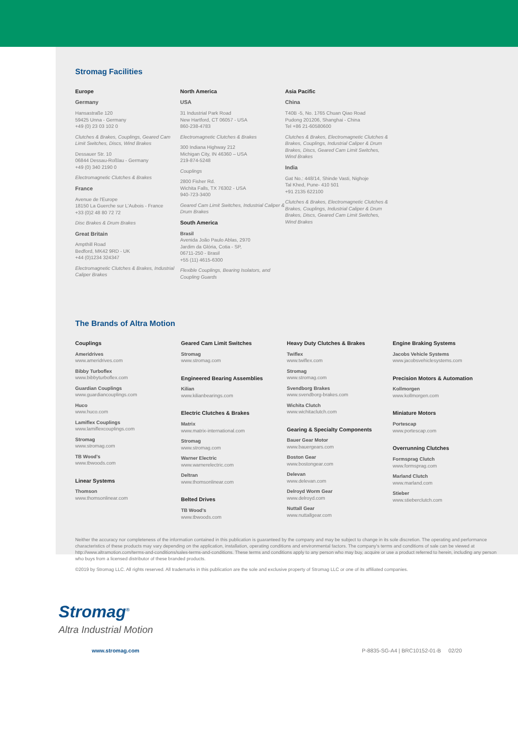Stromag Facilities
Europe
Germany
Hansastraße 120
59425 Unna - Germany
+49 (0) 23 03 102 0
Clutches & Brakes, Couplings, Geared Cam Limit Switches, Discs, Wind Brakes
Dessauer Str. 10
06844 Dessau-Roßlau - Germany
+49 (0) 340 2190 0
Electromagnetic Clutches & Brakes
France
Avenue de l'Europe
18150 La Guerche sur L'Aubois - France
+33 (0)2 48 80 72 72
Disc Brakes & Drum Brakes
Great Britain
Ampthill Road
Bedford, MK42 9RD - UK
+44 (0)1234 324347
Electromagnetic Clutches & Brakes, Industrial Caliper Brakes
North America
USA
31 Industrial Park Road
New Hartford, CT 06057 - USA
860-238-4783
Electromagnetic Clutches & Brakes
300 Indiana Highway 212
Michigan City, IN 46360 – USA
219-874-5248
Couplings
2800 Fisher Rd.
Wichita Falls, TX 76302 - USA
940-723-3400
Geared Cam Limit Switches, Industrial Caliper & Drum Brakes
South America
Brasil
Avenida João Paulo Ablas, 2970
Jardim da Glória, Cotia - SP,
06711-250 - Brasil
+55 (11) 4615-6300
Flexible Couplings, Bearing Isolators, and Coupling Guards
Asia Pacific
China
T40B -5, No. 1765 Chuan Qiao Road
Pudong 201206, Shanghai - China
Tel +86 21-60580600
Clutches & Brakes, Electromagnetic Clutches & Brakes, Couplings, Industrial Caliper & Drum Brakes, Discs, Geared Cam Limit Switches, Wind Brakes
India
Gat No.: 448/14, Shinde Vasti, Nighoje
Tal Khed, Pune- 410 501
+91 2135 622100
Clutches & Brakes, Electromagnetic Clutches & Brakes, Couplings, Industrial Caliper & Drum Brakes, Discs, Geared Cam Limit Switches, Wind Brakes
The Brands of Altra Motion
Couplings
Ameridrives
www.ameridrives.com
Bibby Turboflex
www.bibbyturboflex.com
Guardian Couplings
www.guardiancouplings.com
Huco
www.huco.com
Lamiflex Couplings
www.lamiflexcouplings.com
Stromag
www.stromag.com
TB Wood's
www.tbwoods.com
Linear Systems
Thomson
www.thomsonlinear.com
Geared Cam Limit Switches
Stromag
www.stromag.com
Engineered Bearing Assemblies
Kilian
www.kilianbearings.com
Electric Clutches & Brakes
Matrix
www.matrix-international.com
Stromag
www.stromag.com
Warner Electric
www.warnerelectric.com
Deltran
www.thomsonlinear.com
Belted Drives
TB Wood's
www.tbwoods.com
Heavy Duty Clutches & Brakes
Twiflex
www.twiflex.com
Stromag
www.stromag.com
Svendborg Brakes
www.svendborg-brakes.com
Wichita Clutch
www.wichitaclutch.com
Gearing & Specialty Components
Bauer Gear Motor
www.bauergears.com
Boston Gear
www.bostongear.com
Delevan
www.delevan.com
Delroyd Worm Gear
www.delroyd.com
Nuttall Gear
www.nuttallgear.com
Engine Braking Systems
Jacobs Vehicle Systems
www.jacobsvehiclesystems.com
Precision Motors & Automation
Kollmorgen
www.kollmorgen.com
Miniature Motors
Portescap
www.portescap.com
Overrunning Clutches
Formsprag Clutch
www.formsprag.com
Marland Clutch
www.marland.com
Stieber
www.stieberclutch.com
Neither the accuracy nor completeness of the information contained in this publication is guaranteed by the company and may be subject to change in its sole discretion. The operating and performance characteristics of these products may vary depending on the application, installation, operating conditions and environmental factors. The company's terms and conditions of sale can be viewed at http://www.altramotion.com/terms-and-conditions/sales-terms-and-conditions. These terms and conditions apply to any person who may buy, acquire or use a product referred to herein, including any person who buys from a licensed distributor of these branded products.
©2019 by Stromag LLC. All rights reserved. All trademarks in this publication are the sole and exclusive property of Stromag LLC or one of its affiliated companies.
www.stromag.com P-8835-SG-A4 | BRC10152-01-B 02/20
Stromag<sup>®</sup>
Altra Industrial Motion